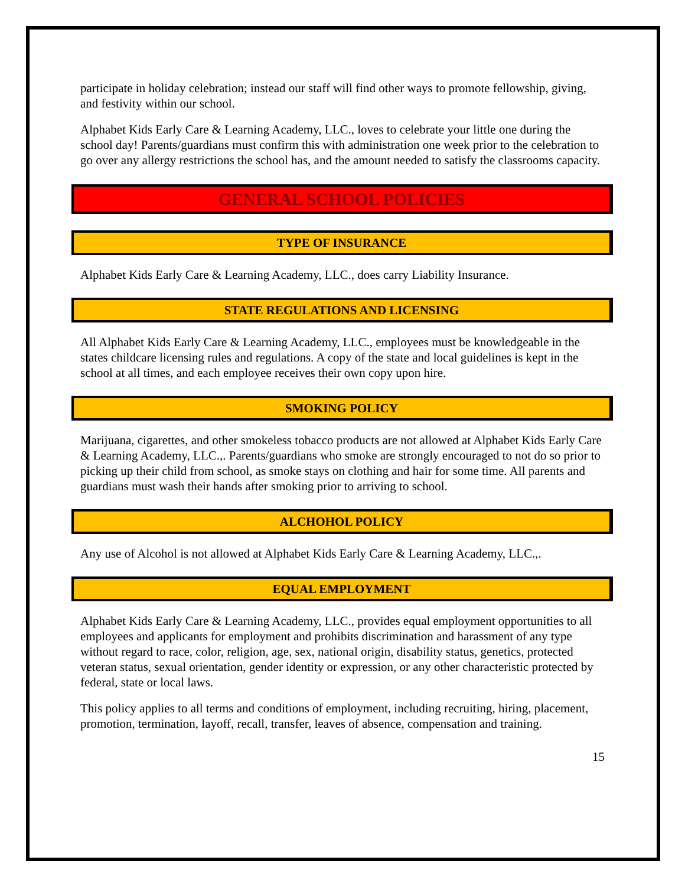participate in holiday celebration; instead our staff will find other ways to promote fellowship, giving, and festivity within our school.
Alphabet Kids Early Care & Learning Academy, LLC., loves to celebrate your little one during the school day! Parents/guardians must confirm this with administration one week prior to the celebration to go over any allergy restrictions the school has, and the amount needed to satisfy the classrooms capacity.
GENERAL SCHOOL POLICIES
TYPE OF INSURANCE
Alphabet Kids Early Care & Learning Academy, LLC., does carry Liability Insurance.
STATE REGULATIONS AND LICENSING
All Alphabet Kids Early Care & Learning Academy, LLC., employees must be knowledgeable in the states childcare licensing rules and regulations. A copy of the state and local guidelines is kept in the school at all times, and each employee receives their own copy upon hire.
SMOKING POLICY
Marijuana, cigarettes, and other smokeless tobacco products are not allowed at Alphabet Kids Early Care & Learning Academy, LLC.,. Parents/guardians who smoke are strongly encouraged to not do so prior to picking up their child from school, as smoke stays on clothing and hair for some time. All parents and guardians must wash their hands after smoking prior to arriving to school.
ALCHOHOL POLICY
Any use of Alcohol is not allowed at Alphabet Kids Early Care & Learning Academy, LLC.,.
EQUAL EMPLOYMENT
Alphabet Kids Early Care & Learning Academy, LLC., provides equal employment opportunities to all employees and applicants for employment and prohibits discrimination and harassment of any type without regard to race, color, religion, age, sex, national origin, disability status, genetics, protected veteran status, sexual orientation, gender identity or expression, or any other characteristic protected by federal, state or local laws.
This policy applies to all terms and conditions of employment, including recruiting, hiring, placement, promotion, termination, layoff, recall, transfer, leaves of absence, compensation and training.
15